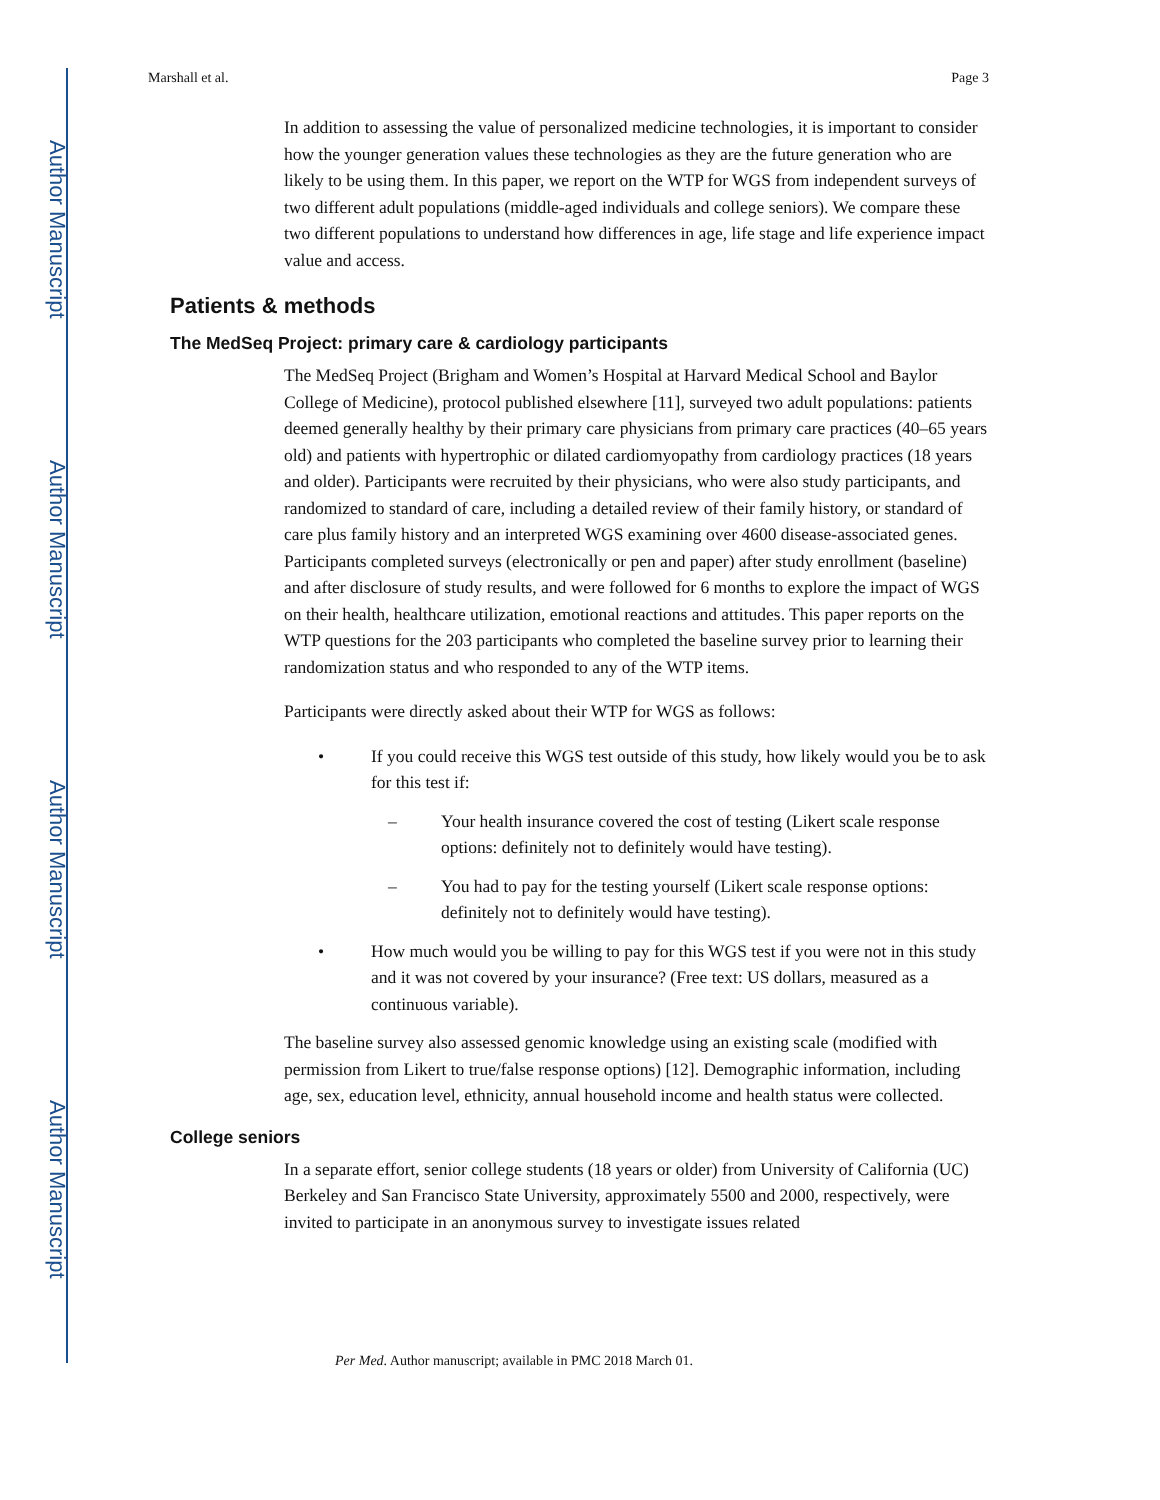Author Manuscript
Author Manuscript
Author Manuscript
Author Manuscript
Marshall et al. Page 3
In addition to assessing the value of personalized medicine technologies, it is important to consider how the younger generation values these technologies as they are the future generation who are likely to be using them. In this paper, we report on the WTP for WGS from independent surveys of two different adult populations (middle-aged individuals and college seniors). We compare these two different populations to understand how differences in age, life stage and life experience impact value and access.
Patients & methods
The MedSeq Project: primary care & cardiology participants
The MedSeq Project (Brigham and Women’s Hospital at Harvard Medical School and Baylor College of Medicine), protocol published elsewhere [11], surveyed two adult populations: patients deemed generally healthy by their primary care physicians from primary care practices (40–65 years old) and patients with hypertrophic or dilated cardiomyopathy from cardiology practices (18 years and older). Participants were recruited by their physicians, who were also study participants, and randomized to standard of care, including a detailed review of their family history, or standard of care plus family history and an interpreted WGS examining over 4600 disease-associated genes. Participants completed surveys (electronically or pen and paper) after study enrollment (baseline) and after disclosure of study results, and were followed for 6 months to explore the impact of WGS on their health, healthcare utilization, emotional reactions and attitudes. This paper reports on the WTP questions for the 203 participants who completed the baseline survey prior to learning their randomization status and who responded to any of the WTP items.
Participants were directly asked about their WTP for WGS as follows:
• If you could receive this WGS test outside of this study, how likely would you be to ask for this test if:
– Your health insurance covered the cost of testing (Likert scale response options: definitely not to definitely would have testing).
– You had to pay for the testing yourself (Likert scale response options: definitely not to definitely would have testing).
• How much would you be willing to pay for this WGS test if you were not in this study and it was not covered by your insurance? (Free text: US dollars, measured as a continuous variable).
The baseline survey also assessed genomic knowledge using an existing scale (modified with permission from Likert to true/false response options) [12]. Demographic information, including age, sex, education level, ethnicity, annual household income and health status were collected.
College seniors
In a separate effort, senior college students (18 years or older) from University of California (UC) Berkeley and San Francisco State University, approximately 5500 and 2000, respectively, were invited to participate in an anonymous survey to investigate issues related
Per Med. Author manuscript; available in PMC 2018 March 01.